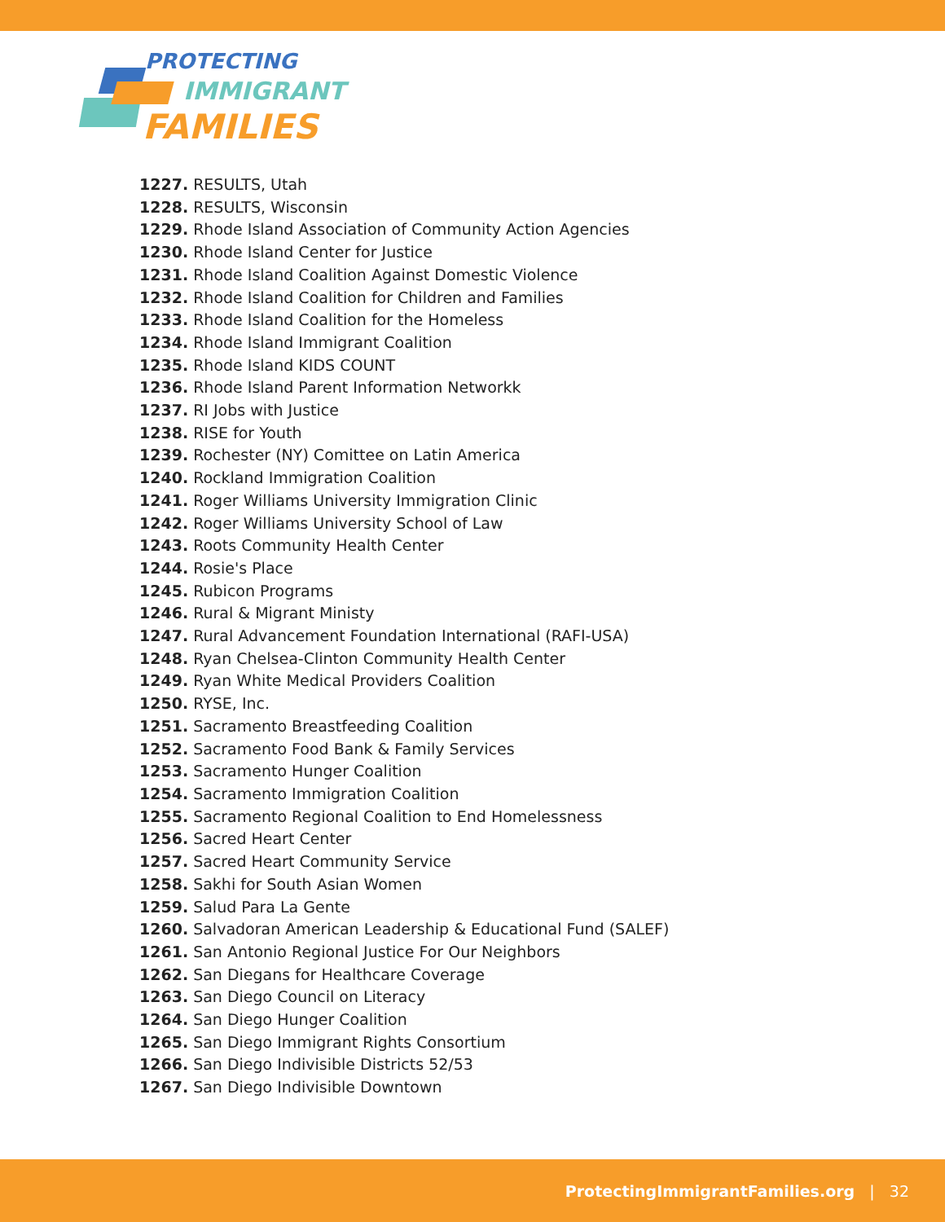PROTECTING
IMMIGRANT
FAMILIES
1227. RESULTS, Utah
1228. RESULTS, Wisconsin
1229. Rhode Island Association of Community Action Agencies
1230. Rhode Island Center for Justice
1231. Rhode Island Coalition Against Domestic Violence
1232. Rhode Island Coalition for Children and Families
1233. Rhode Island Coalition for the Homeless
1234. Rhode Island Immigrant Coalition
1235. Rhode Island KIDS COUNT
1236. Rhode Island Parent Information Networkk
1237. RI Jobs with Justice
1238. RISE for Youth
1239. Rochester (NY) Comittee on Latin America
1240. Rockland Immigration Coalition
1241. Roger Williams University Immigration Clinic
1242. Roger Williams University School of Law
1243. Roots Community Health Center
1244. Rosie's Place
1245. Rubicon Programs
1246. Rural & Migrant Ministy
1247. Rural Advancement Foundation International (RAFI-USA)
1248. Ryan Chelsea-Clinton Community Health Center
1249. Ryan White Medical Providers Coalition
1250. RYSE, Inc.
1251. Sacramento Breastfeeding Coalition
1252. Sacramento Food Bank & Family Services
1253. Sacramento Hunger Coalition
1254. Sacramento Immigration Coalition
1255. Sacramento Regional Coalition to End Homelessness
1256. Sacred Heart Center
1257. Sacred Heart Community Service
1258. Sakhi for South Asian Women
1259. Salud Para La Gente
1260. Salvadoran American Leadership & Educational Fund (SALEF)
1261. San Antonio Regional Justice For Our Neighbors
1262. San Diegans for Healthcare Coverage
1263. San Diego Council on Literacy
1264. San Diego Hunger Coalition
1265. San Diego Immigrant Rights Consortium
1266. San Diego Indivisible Districts 52/53
1267. San Diego Indivisible Downtown
ProtectingImmigrantFamilies.org | 32